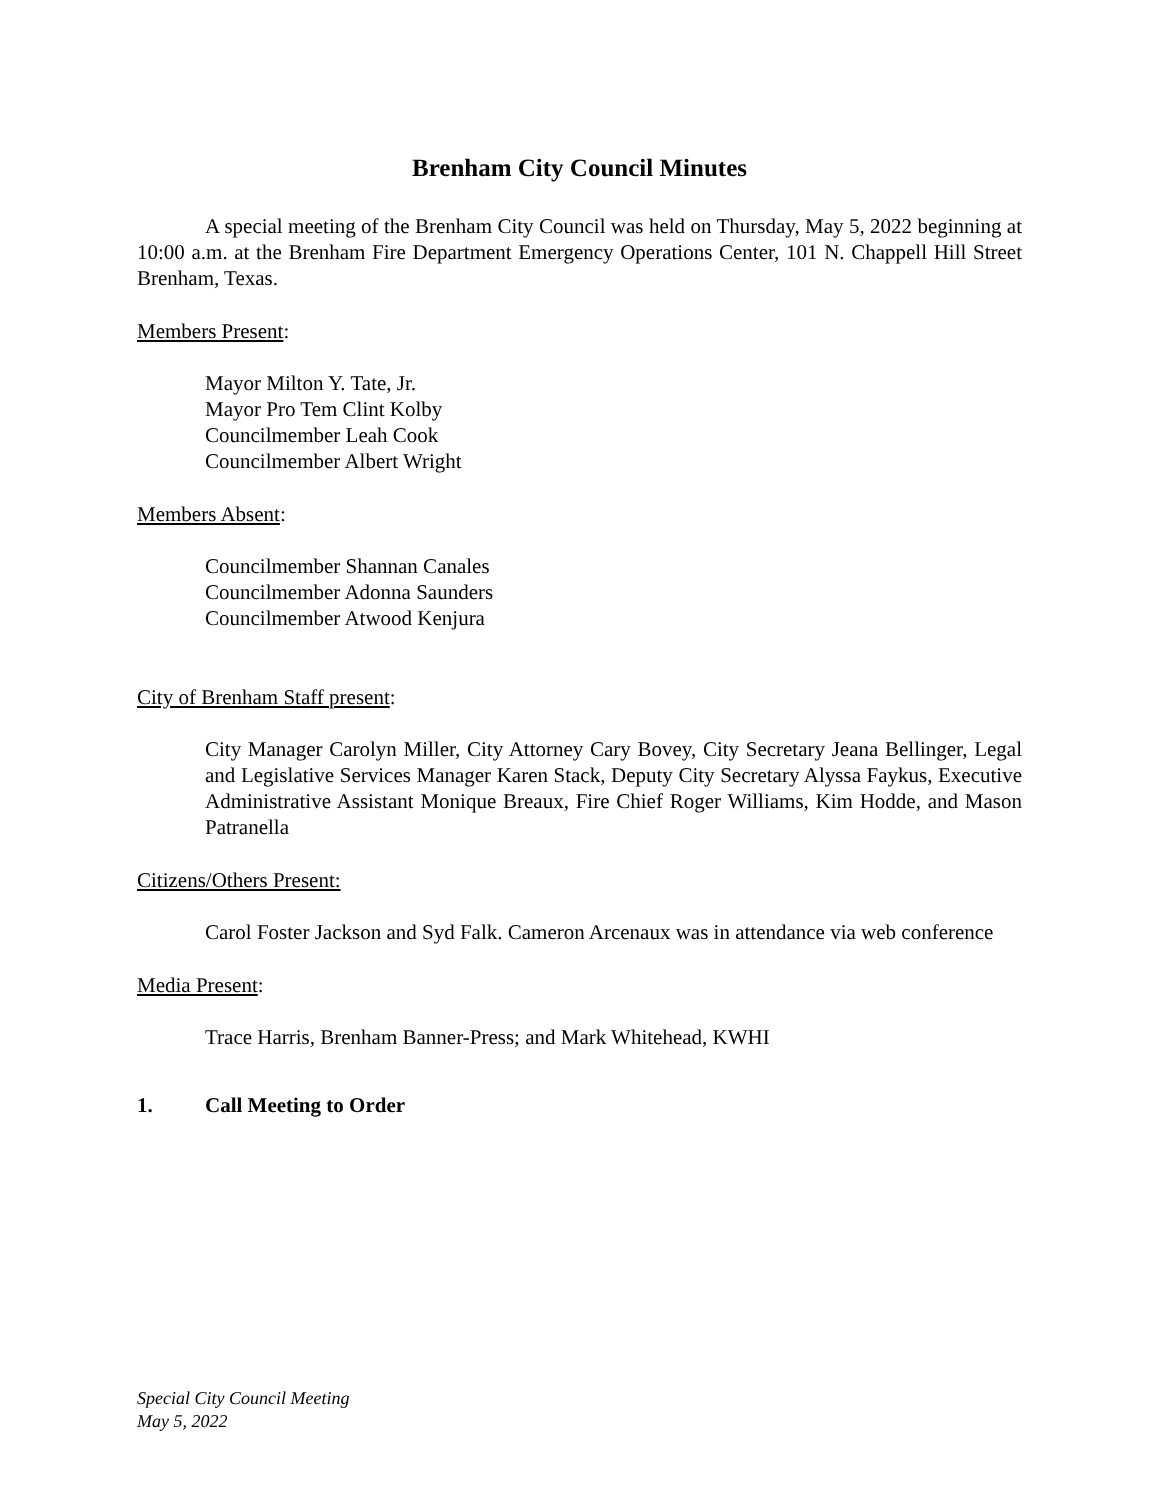Brenham City Council Minutes
A special meeting of the Brenham City Council was held on Thursday, May 5, 2022 beginning at 10:00 a.m. at the Brenham Fire Department Emergency Operations Center, 101 N. Chappell Hill Street Brenham, Texas.
Members Present:
Mayor Milton Y. Tate, Jr.
Mayor Pro Tem Clint Kolby
Councilmember Leah Cook
Councilmember Albert Wright
Members Absent:
Councilmember Shannan Canales
Councilmember Adonna Saunders
Councilmember Atwood Kenjura
City of Brenham Staff present:
City Manager Carolyn Miller, City Attorney Cary Bovey, City Secretary Jeana Bellinger, Legal and Legislative Services Manager Karen Stack, Deputy City Secretary Alyssa Faykus, Executive Administrative Assistant Monique Breaux, Fire Chief Roger Williams, Kim Hodde, and Mason Patranella
Citizens/Others Present:
Carol Foster Jackson and Syd Falk. Cameron Arcenaux was in attendance via web conference
Media Present:
Trace Harris, Brenham Banner-Press; and Mark Whitehead, KWHI
1. Call Meeting to Order
Special City Council Meeting
May 5, 2022